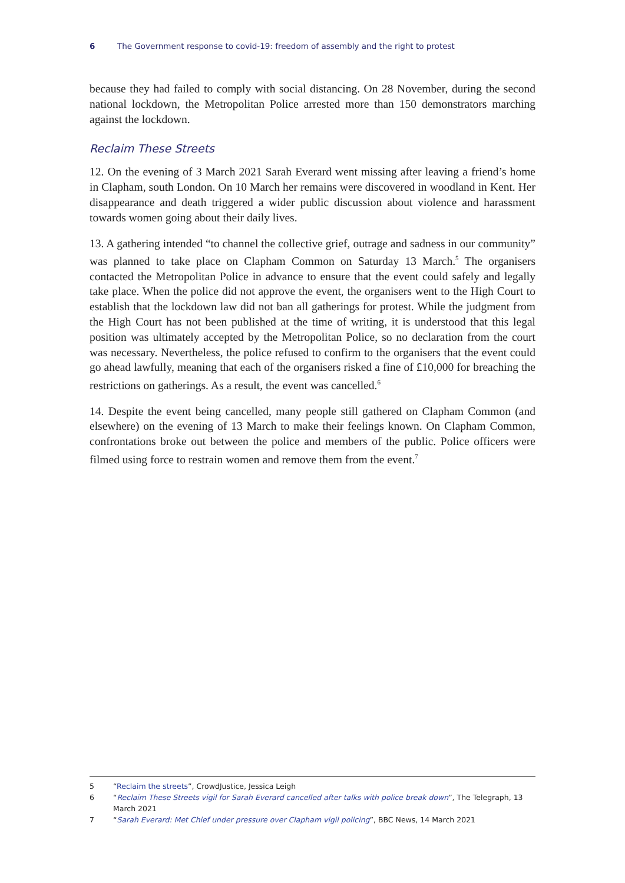6 The Government response to covid-19: freedom of assembly and the right to protest
because they had failed to comply with social distancing. On 28 November, during the second national lockdown, the Metropolitan Police arrested more than 150 demonstrators marching against the lockdown.
Reclaim These Streets
12. On the evening of 3 March 2021 Sarah Everard went missing after leaving a friend’s home in Clapham, south London. On 10 March her remains were discovered in woodland in Kent. Her disappearance and death triggered a wider public discussion about violence and harassment towards women going about their daily lives.
13. A gathering intended “to channel the collective grief, outrage and sadness in our community” was planned to take place on Clapham Common on Saturday 13 March.<sup>5</sup> The organisers contacted the Metropolitan Police in advance to ensure that the event could safely and legally take place. When the police did not approve the event, the organisers went to the High Court to establish that the lockdown law did not ban all gatherings for protest. While the judgment from the High Court has not been published at the time of writing, it is understood that this legal position was ultimately accepted by the Metropolitan Police, so no declaration from the court was necessary. Nevertheless, the police refused to confirm to the organisers that the event could go ahead lawfully, meaning that each of the organisers risked a fine of £10,000 for breaching the restrictions on gatherings. As a result, the event was cancelled.<sup>6</sup>
14. Despite the event being cancelled, many people still gathered on Clapham Common (and elsewhere) on the evening of 13 March to make their feelings known. On Clapham Common, confrontations broke out between the police and members of the public. Police officers were filmed using force to restrain women and remove them from the event.<sup>7</sup>
5 “Reclaim the streets”, CrowdJustice, Jessica Leigh
6 “Reclaim These Streets vigil for Sarah Everard cancelled after talks with police break down”, The Telegraph, 13 March 2021
7 “Sarah Everard: Met Chief under pressure over Clapham vigil policing”, BBC News, 14 March 2021